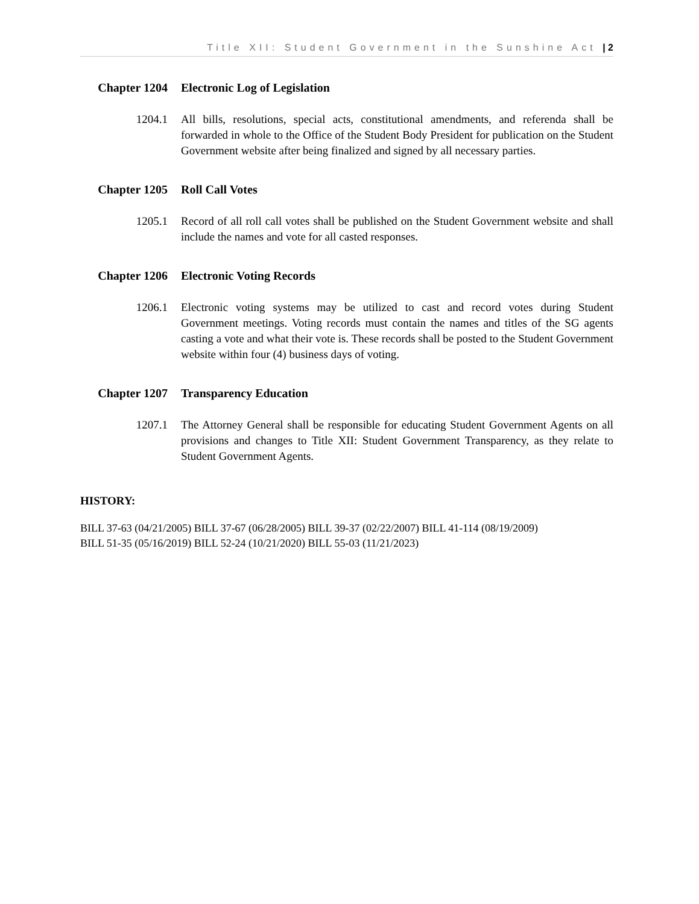Title XII: Student Government in the Sunshine Act | 2
Chapter 1204 Electronic Log of Legislation
1204.1 All bills, resolutions, special acts, constitutional amendments, and referenda shall be forwarded in whole to the Office of the Student Body President for publication on the Student Government website after being finalized and signed by all necessary parties.
Chapter 1205 Roll Call Votes
1205.1 Record of all roll call votes shall be published on the Student Government website and shall include the names and vote for all casted responses.
Chapter 1206 Electronic Voting Records
1206.1 Electronic voting systems may be utilized to cast and record votes during Student Government meetings. Voting records must contain the names and titles of the SG agents casting a vote and what their vote is. These records shall be posted to the Student Government website within four (4) business days of voting.
Chapter 1207 Transparency Education
1207.1 The Attorney General shall be responsible for educating Student Government Agents on all provisions and changes to Title XII: Student Government Transparency, as they relate to Student Government Agents.
HISTORY:
BILL 37-63 (04/21/2005) BILL 37-67 (06/28/2005) BILL 39-37 (02/22/2007) BILL 41-114 (08/19/2009)
BILL 51-35 (05/16/2019) BILL 52-24 (10/21/2020) BILL 55-03 (11/21/2023)